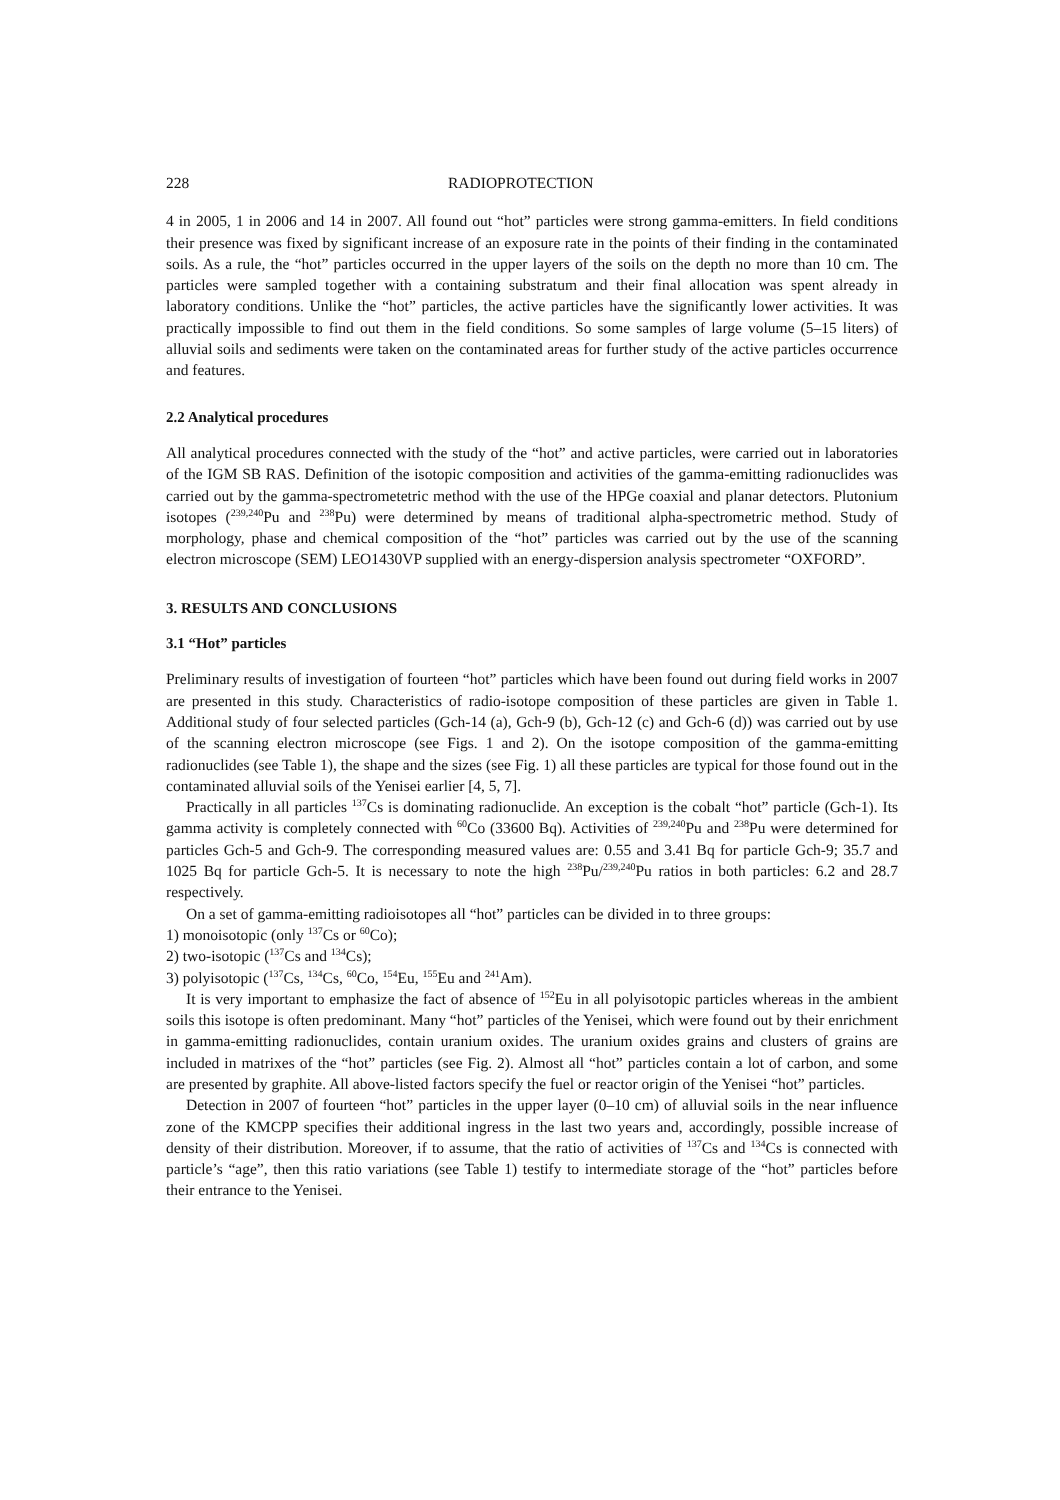228 RADIOPROTECTION
4 in 2005, 1 in 2006 and 14 in 2007. All found out “hot” particles were strong gamma-emitters. In field conditions their presence was fixed by significant increase of an exposure rate in the points of their finding in the contaminated soils. As a rule, the “hot” particles occurred in the upper layers of the soils on the depth no more than 10 cm. The particles were sampled together with a containing substratum and their final allocation was spent already in laboratory conditions. Unlike the “hot” particles, the active particles have the significantly lower activities. It was practically impossible to find out them in the field conditions. So some samples of large volume (5–15 liters) of alluvial soils and sediments were taken on the contaminated areas for further study of the active particles occurrence and features.
2.2 Analytical procedures
All analytical procedures connected with the study of the “hot” and active particles, were carried out in laboratories of the IGM SB RAS. Definition of the isotopic composition and activities of the gamma-emitting radionuclides was carried out by the gamma-spectrometetric method with the use of the HPGe coaxial and planar detectors. Plutonium isotopes (<sup>239,240</sup>Pu and <sup>238</sup>Pu) were determined by means of traditional alpha-spectrometric method. Study of morphology, phase and chemical composition of the “hot” particles was carried out by the use of the scanning electron microscope (SEM) LEO1430VP supplied with an energy-dispersion analysis spectrometer “OXFORD”.
3. RESULTS AND CONCLUSIONS
3.1 “Hot” particles
Preliminary results of investigation of fourteen “hot” particles which have been found out during field works in 2007 are presented in this study. Characteristics of radio-isotope composition of these particles are given in Table 1. Additional study of four selected particles (Gch-14 (a), Gch-9 (b), Gch-12 (c) and Gch-6 (d)) was carried out by use of the scanning electron microscope (see Figs. 1 and 2). On the isotope composition of the gamma-emitting radionuclides (see Table 1), the shape and the sizes (see Fig. 1) all these particles are typical for those found out in the contaminated alluvial soils of the Yenisei earlier [4, 5, 7].
Practically in all particles <sup>137</sup>Cs is dominating radionuclide. An exception is the cobalt “hot” particle (Gch-1). Its gamma activity is completely connected with <sup>60</sup>Co (33600 Bq). Activities of <sup>239,240</sup>Pu and <sup>238</sup>Pu were determined for particles Gch-5 and Gch-9. The corresponding measured values are: 0.55 and 3.41 Bq for particle Gch-9; 35.7 and 1025 Bq for particle Gch-5. It is necessary to note the high <sup>238</sup>Pu/<sup>239,240</sup>Pu ratios in both particles: 6.2 and 28.7 respectively.
On a set of gamma-emitting radioisotopes all “hot” particles can be divided in to three groups:
1) monoisotopic (only <sup>137</sup>Cs or <sup>60</sup>Co);
2) two-isotopic (<sup>137</sup>Cs and <sup>134</sup>Cs);
3) polyisotopic (<sup>137</sup>Cs, <sup>134</sup>Cs, <sup>60</sup>Co, <sup>154</sup>Eu, <sup>155</sup>Eu and <sup>241</sup>Am).
It is very important to emphasize the fact of absence of <sup>152</sup>Eu in all polyisotopic particles whereas in the ambient soils this isotope is often predominant. Many “hot” particles of the Yenisei, which were found out by their enrichment in gamma-emitting radionuclides, contain uranium oxides. The uranium oxides grains and clusters of grains are included in matrixes of the “hot” particles (see Fig. 2). Almost all “hot” particles contain a lot of carbon, and some are presented by graphite. All above-listed factors specify the fuel or reactor origin of the Yenisei “hot” particles.
Detection in 2007 of fourteen “hot” particles in the upper layer (0–10 cm) of alluvial soils in the near influence zone of the KMCPP specifies their additional ingress in the last two years and, accordingly, possible increase of density of their distribution. Moreover, if to assume, that the ratio of activities of <sup>137</sup>Cs and <sup>134</sup>Cs is connected with particle’s “age”, then this ratio variations (see Table 1) testify to intermediate storage of the “hot” particles before their entrance to the Yenisei.